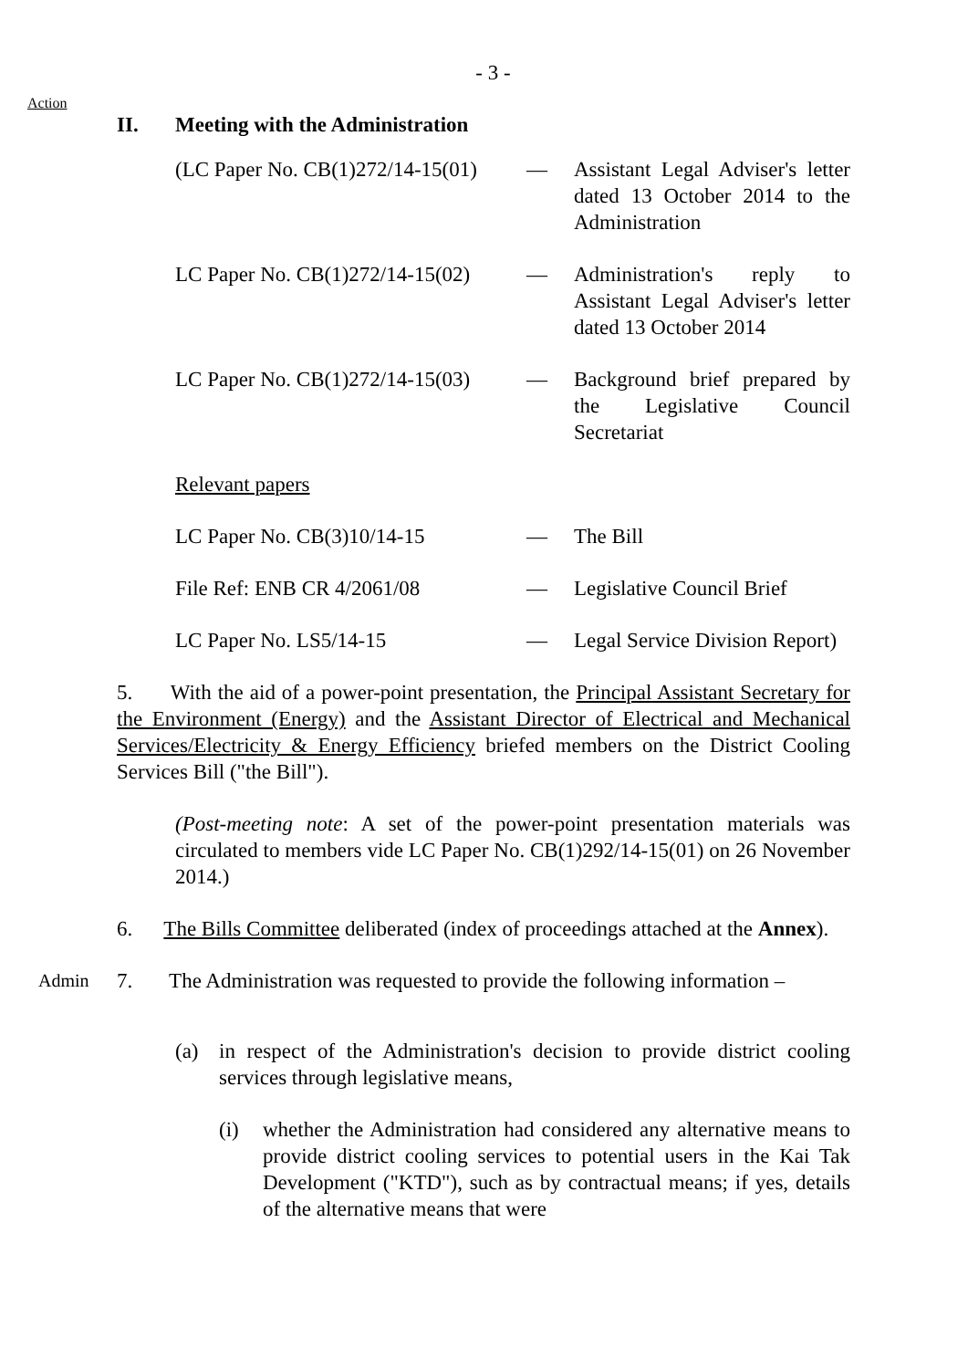- 3 -
Action
II. Meeting with the Administration
| (LC Paper No. CB(1)272/14-15(01) | — | Assistant Legal Adviser's letter dated 13 October 2014 to the Administration |
| LC Paper No. CB(1)272/14-15(02) | — | Administration's reply to Assistant Legal Adviser's letter dated 13 October 2014 |
| LC Paper No. CB(1)272/14-15(03) | — | Background brief prepared by the Legislative Council Secretariat |
| Relevant papers | | |
| LC Paper No. CB(3)10/14-15 | — | The Bill |
| File Ref: ENB CR 4/2061/08 | — | Legislative Council Brief |
| LC Paper No. LS5/14-15 | — | Legal Service Division Report) |
5. With the aid of a power-point presentation, the Principal Assistant Secretary for the Environment (Energy) and the Assistant Director of Electrical and Mechanical Services/Electricity & Energy Efficiency briefed members on the District Cooling Services Bill ("the Bill").
(Post-meeting note: A set of the power-point presentation materials was circulated to members vide LC Paper No. CB(1)292/14-15(01) on 26 November 2014.)
6. The Bills Committee deliberated (index of proceedings attached at the Annex).
Admin
7. The Administration was requested to provide the following information –
(a) in respect of the Administration's decision to provide district cooling services through legislative means,
(i) whether the Administration had considered any alternative means to provide district cooling services to potential users in the Kai Tak Development ("KTD"), such as by contractual means; if yes, details of the alternative means that were